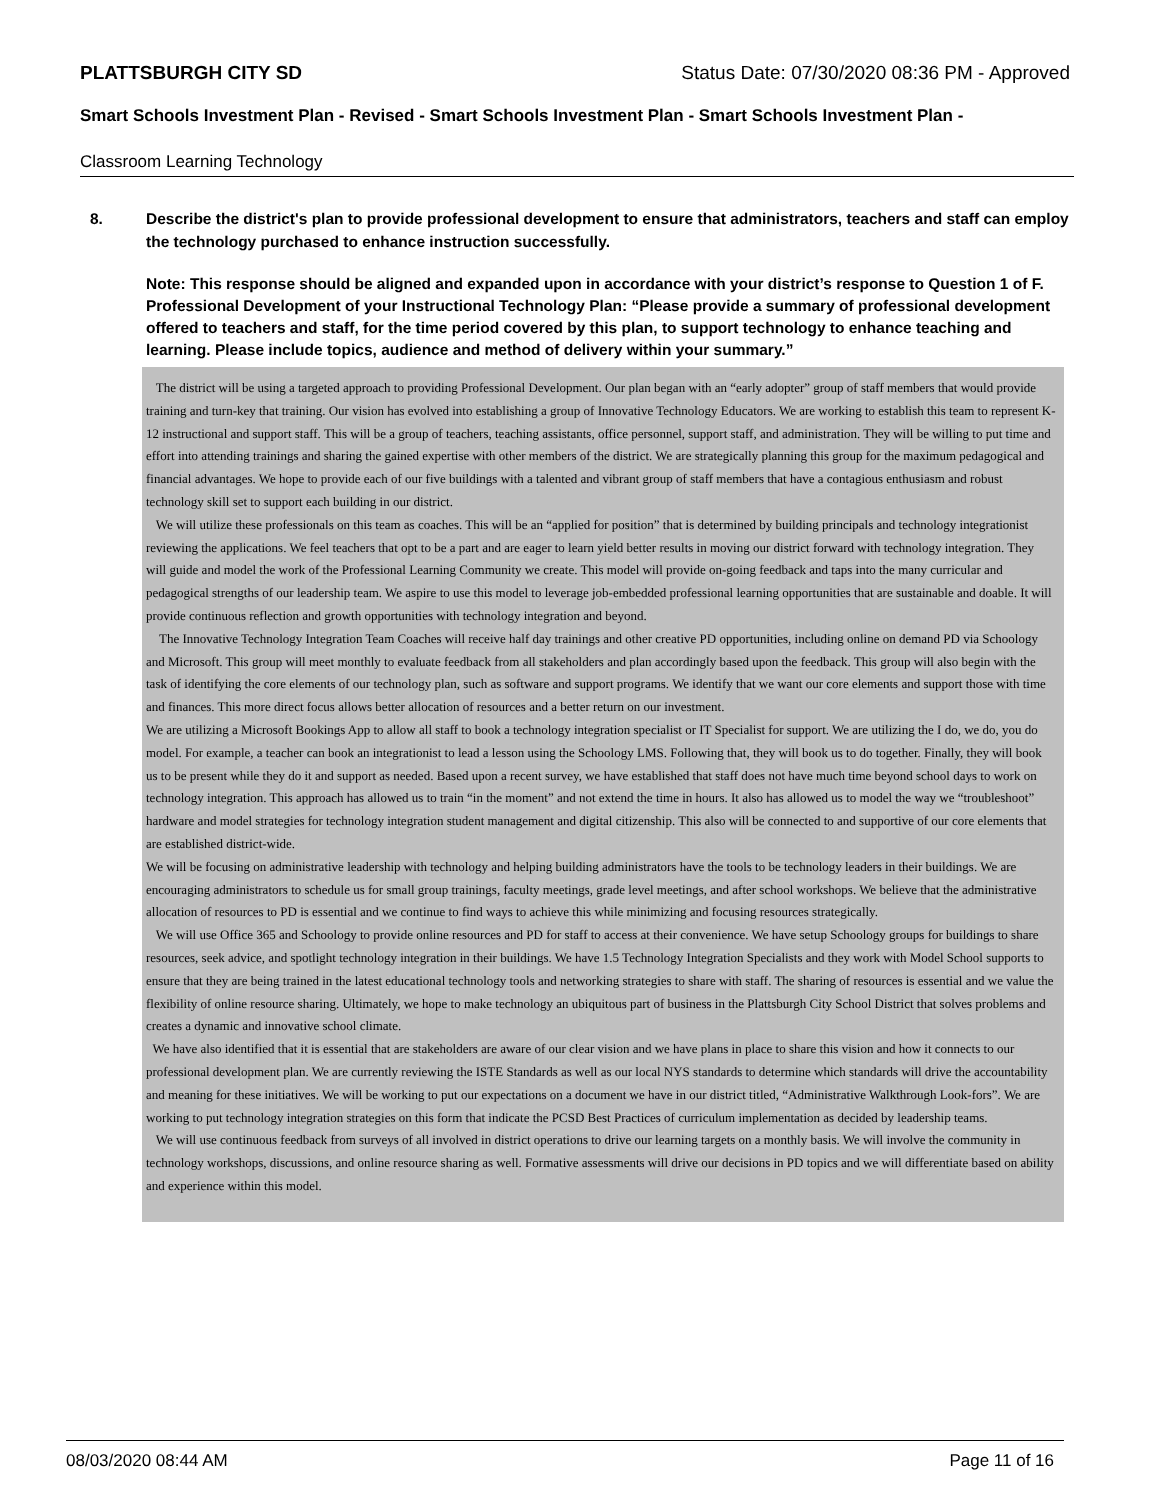PLATTSBURGH CITY SD Status Date: 07/30/2020 08:36 PM - Approved
Smart Schools Investment Plan - Revised - Smart Schools Investment Plan - Smart Schools Investment Plan -
Classroom Learning Technology
8. Describe the district's plan to provide professional development to ensure that administrators, teachers and staff can employ the technology purchased to enhance instruction successfully.
Note: This response should be aligned and expanded upon in accordance with your district’s response to Question 1 of F. Professional Development of your Instructional Technology Plan: “Please provide a summary of professional development offered to teachers and staff, for the time period covered by this plan, to support technology to enhance teaching and learning. Please include topics, audience and method of delivery within your summary.”
The district will be using a targeted approach to providing Professional Development. Our plan began with an “early adopter” group of staff members that would provide training and turn-key that training. Our vision has evolved into establishing a group of Innovative Technology Educators. We are working to establish this team to represent K-12 instructional and support staff. This will be a group of teachers, teaching assistants, office personnel, support staff, and administration. They will be willing to put time and effort into attending trainings and sharing the gained expertise with other members of the district. We are strategically planning this group for the maximum pedagogical and financial advantages. We hope to provide each of our five buildings with a talented and vibrant group of staff members that have a contagious enthusiasm and robust technology skill set to support each building in our district.
We will utilize these professionals on this team as coaches. This will be an “applied for position” that is determined by building principals and technology integrationist reviewing the applications. We feel teachers that opt to be a part and are eager to learn yield better results in moving our district forward with technology integration. They will guide and model the work of the Professional Learning Community we create. This model will provide on-going feedback and taps into the many curricular and pedagogical strengths of our leadership team. We aspire to use this model to leverage job-embedded professional learning opportunities that are sustainable and doable. It will provide continuous reflection and growth opportunities with technology integration and beyond.
The Innovative Technology Integration Team Coaches will receive half day trainings and other creative PD opportunities, including online on demand PD via Schoology and Microsoft. This group will meet monthly to evaluate feedback from all stakeholders and plan accordingly based upon the feedback. This group will also begin with the task of identifying the core elements of our technology plan, such as software and support programs. We identify that we want our core elements and support those with time and finances. This more direct focus allows better allocation of resources and a better return on our investment.
We are utilizing a Microsoft Bookings App to allow all staff to book a technology integration specialist or IT Specialist for support. We are utilizing the I do, we do, you do model. For example, a teacher can book an integrationist to lead a lesson using the Schoology LMS. Following that, they will book us to do together. Finally, they will book us to be present while they do it and support as needed. Based upon a recent survey, we have established that staff does not have much time beyond school days to work on technology integration. This approach has allowed us to train “in the moment” and not extend the time in hours. It also has allowed us to model the way we “troubleshoot” hardware and model strategies for technology integration student management and digital citizenship. This also will be connected to and supportive of our core elements that are established district-wide.
We will be focusing on administrative leadership with technology and helping building administrators have the tools to be technology leaders in their buildings. We are encouraging administrators to schedule us for small group trainings, faculty meetings, grade level meetings, and after school workshops. We believe that the administrative allocation of resources to PD is essential and we continue to find ways to achieve this while minimizing and focusing resources strategically.
We will use Office 365 and Schoology to provide online resources and PD for staff to access at their convenience. We have setup Schoology groups for buildings to share resources, seek advice, and spotlight technology integration in their buildings. We have 1.5 Technology Integration Specialists and they work with Model School supports to ensure that they are being trained in the latest educational technology tools and networking strategies to share with staff. The sharing of resources is essential and we value the flexibility of online resource sharing. Ultimately, we hope to make technology an ubiquitous part of business in the Plattsburgh City School District that solves problems and creates a dynamic and innovative school climate.
We have also identified that it is essential that are stakeholders are aware of our clear vision and we have plans in place to share this vision and how it connects to our professional development plan. We are currently reviewing the ISTE Standards as well as our local NYS standards to determine which standards will drive the accountability and meaning for these initiatives. We will be working to put our expectations on a document we have in our district titled, “Administrative Walkthrough Look-fors”. We are working to put technology integration strategies on this form that indicate the PCSD Best Practices of curriculum implementation as decided by leadership teams.
We will use continuous feedback from surveys of all involved in district operations to drive our learning targets on a monthly basis. We will involve the community in technology workshops, discussions, and online resource sharing as well. Formative assessments will drive our decisions in PD topics and we will differentiate based on ability and experience within this model.
08/03/2020 08:44 AM Page 11 of 16